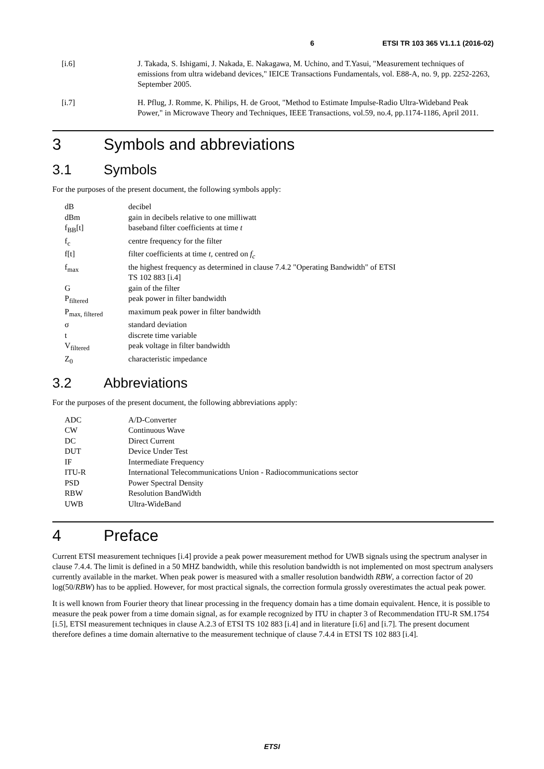6 ETSI TR 103 365 V1.1.1 (2016-02)
[i.6] J. Takada, S. Ishigami, J. Nakada, E. Nakagawa, M. Uchino, and T.Yasui, "Measurement techniques of emissions from ultra wideband devices," IEICE Transactions Fundamentals, vol. E88-A, no. 9, pp. 2252-2263, September 2005.
[i.7] H. Pflug, J. Romme, K. Philips, H. de Groot, "Method to Estimate Impulse-Radio Ultra-Wideband Peak Power," in Microwave Theory and Techniques, IEEE Transactions, vol.59, no.4, pp.1174-1186, April 2011.
3 Symbols and abbreviations
3.1 Symbols
For the purposes of the present document, the following symbols apply:
| dB | decibel |
| dBm | gain in decibels relative to one milliwatt |
| f<sub>BB</sub>[t] | baseband filter coefficients at time t |
| f<sub>c</sub> | centre frequency for the filter |
| f[t] | filter coefficients at time t , centred on f<sub>c</sub> |
| f<sub>max</sub> | the highest frequency as determined in clause 7.4.2 "Operating Bandwidth" of ETSI TS 102 883 [i.4] |
| G | gain of the filter |
| P<sub>filtered</sub> | peak power in filter bandwidth |
| P<sub>max, filtered</sub> | maximum peak power in filter bandwidth |
| σ | standard deviation |
| t | discrete time variable |
| V<sub>filtered</sub> | peak voltage in filter bandwidth |
| Z<sub>0</sub> | characteristic impedance |
3.2 Abbreviations
For the purposes of the present document, the following abbreviations apply:
| ADC | A/D-Converter |
| CW | Continuous Wave |
| DC | Direct Current |
| DUT | Device Under Test |
| IF | Intermediate Frequency |
| ITU-R | International Telecommunications Union - Radiocommunications sector |
| PSD | Power Spectral Density |
| RBW | Resolution BandWidth |
| UWB | Ultra-WideBand |
4 Preface
Current ETSI measurement techniques [i.4] provide a peak power measurement method for UWB signals using the spectrum analyser in clause 7.4.4. The limit is defined in a 50 MHZ bandwidth, while this resolution bandwidth is not implemented on most spectrum analysers currently available in the market. When peak power is measured with a smaller resolution bandwidth RBW, a correction factor of 20 log(50/RBW) has to be applied. However, for most practical signals, the correction formula grossly overestimates the actual peak power.
It is well known from Fourier theory that linear processing in the frequency domain has a time domain equivalent. Hence, it is possible to measure the peak power from a time domain signal, as for example recognized by ITU in chapter 3 of Recommendation ITU-R SM.1754 [i.5], ETSI measurement techniques in clause A.2.3 of ETSI TS 102 883 [i.4] and in literature [i.6] and [i.7]. The present document therefore defines a time domain alternative to the measurement technique of clause 7.4.4 in ETSI TS 102 883 [i.4].
ETSI